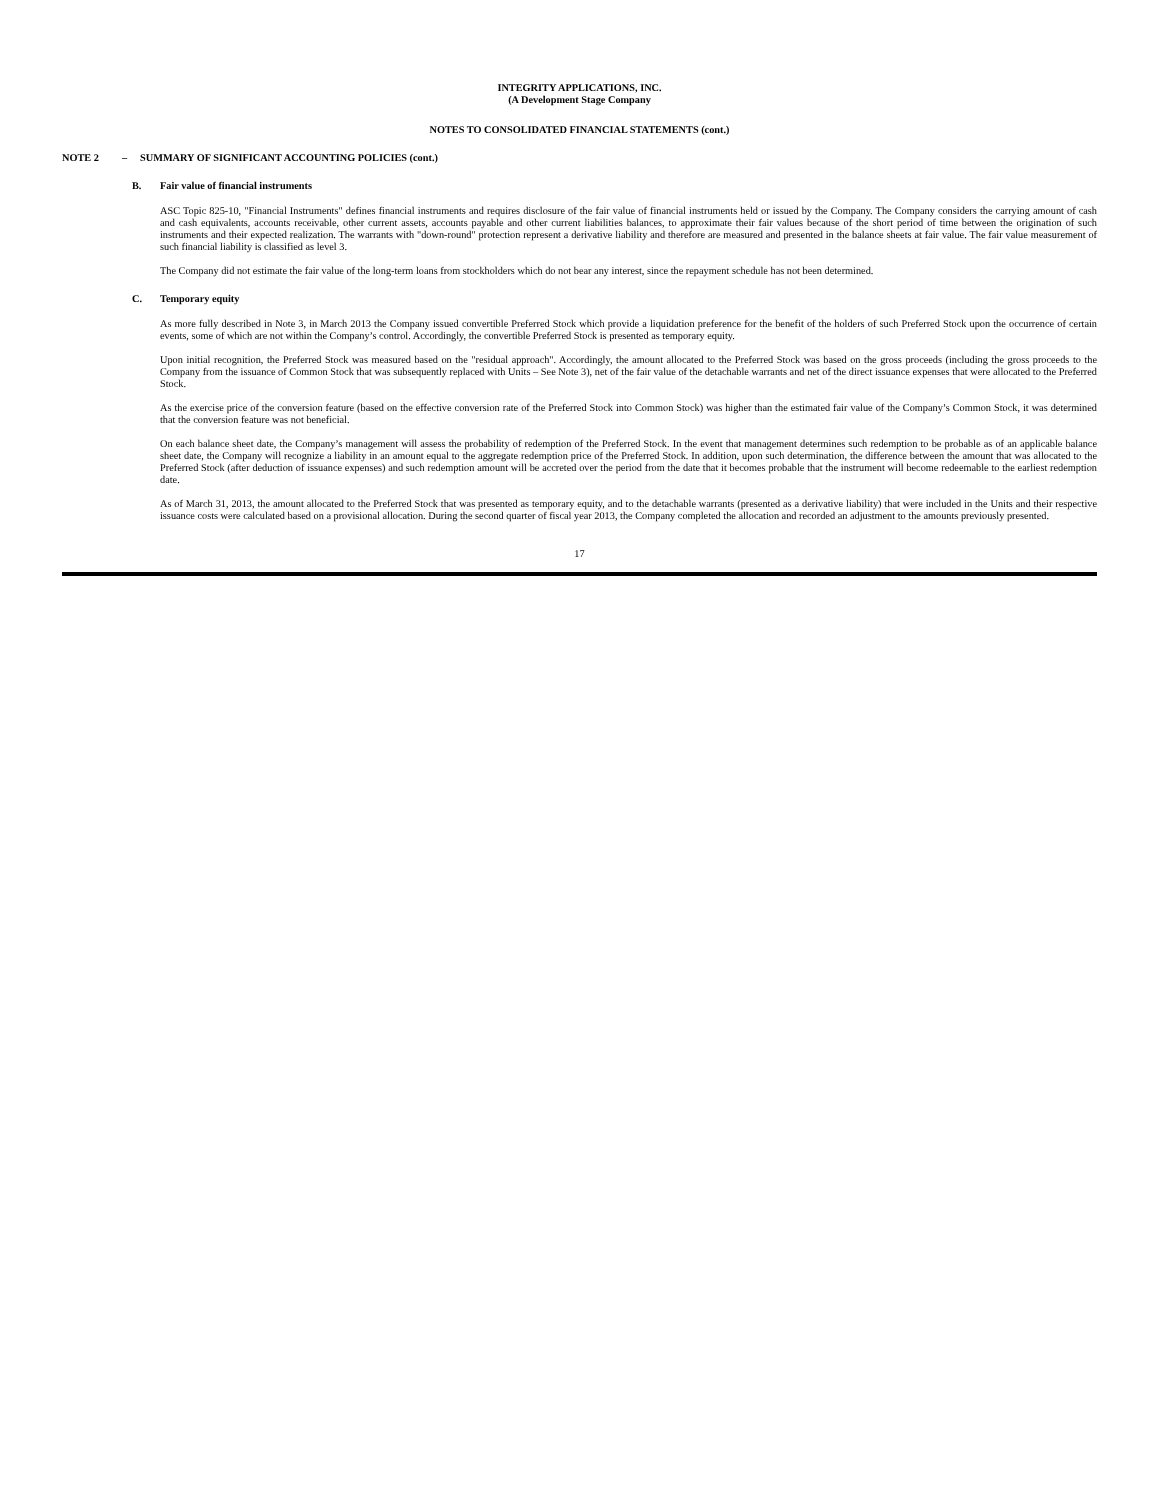INTEGRITY APPLICATIONS, INC.
(A Development Stage Company
NOTES TO CONSOLIDATED FINANCIAL STATEMENTS (cont.)
NOTE 2 – SUMMARY OF SIGNIFICANT ACCOUNTING POLICIES (cont.)
B. Fair value of financial instruments
ASC Topic 825-10, "Financial Instruments" defines financial instruments and requires disclosure of the fair value of financial instruments held or issued by the Company. The Company considers the carrying amount of cash and cash equivalents, accounts receivable, other current assets, accounts payable and other current liabilities balances, to approximate their fair values because of the short period of time between the origination of such instruments and their expected realization. The warrants with "down-round" protection represent a derivative liability and therefore are measured and presented in the balance sheets at fair value. The fair value measurement of such financial liability is classified as level 3.
The Company did not estimate the fair value of the long-term loans from stockholders which do not bear any interest, since the repayment schedule has not been determined.
C. Temporary equity
As more fully described in Note 3, in March 2013 the Company issued convertible Preferred Stock which provide a liquidation preference for the benefit of the holders of such Preferred Stock upon the occurrence of certain events, some of which are not within the Company’s control. Accordingly, the convertible Preferred Stock is presented as temporary equity.
Upon initial recognition, the Preferred Stock was measured based on the "residual approach". Accordingly, the amount allocated to the Preferred Stock was based on the gross proceeds (including the gross proceeds to the Company from the issuance of Common Stock that was subsequently replaced with Units – See Note 3), net of the fair value of the detachable warrants and net of the direct issuance expenses that were allocated to the Preferred Stock.
As the exercise price of the conversion feature (based on the effective conversion rate of the Preferred Stock into Common Stock) was higher than the estimated fair value of the Company’s Common Stock, it was determined that the conversion feature was not beneficial.
On each balance sheet date, the Company’s management will assess the probability of redemption of the Preferred Stock. In the event that management determines such redemption to be probable as of an applicable balance sheet date, the Company will recognize a liability in an amount equal to the aggregate redemption price of the Preferred Stock. In addition, upon such determination, the difference between the amount that was allocated to the Preferred Stock (after deduction of issuance expenses) and such redemption amount will be accreted over the period from the date that it becomes probable that the instrument will become redeemable to the earliest redemption date.
As of March 31, 2013, the amount allocated to the Preferred Stock that was presented as temporary equity, and to the detachable warrants (presented as a derivative liability) that were included in the Units and their respective issuance costs were calculated based on a provisional allocation. During the second quarter of fiscal year 2013, the Company completed the allocation and recorded an adjustment to the amounts previously presented.
17